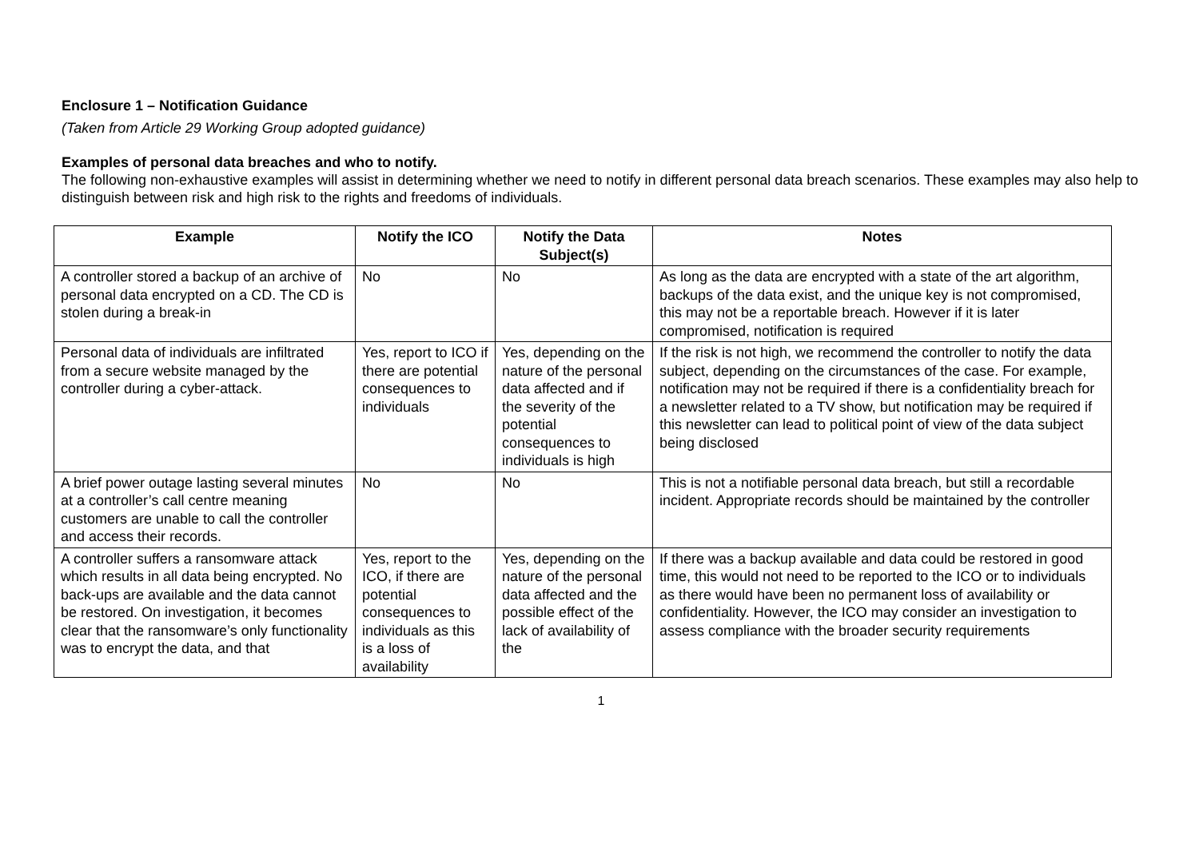Enclosure 1 – Notification Guidance
(Taken from Article 29 Working Group adopted guidance)
Examples of personal data breaches and who to notify.
The following non-exhaustive examples will assist in determining whether we need to notify in different personal data breach scenarios. These examples may also help to distinguish between risk and high risk to the rights and freedoms of individuals.
| Example | Notify the ICO | Notify the Data Subject(s) | Notes |
| --- | --- | --- | --- |
| A controller stored a backup of an archive of personal data encrypted on a CD. The CD is stolen during a break-in | No | No | As long as the data are encrypted with a state of the art algorithm, backups of the data exist, and the unique key is not compromised, this may not be a reportable breach. However if it is later compromised, notification is required |
| Personal data of individuals are infiltrated from a secure website managed by the controller during a cyber-attack. | Yes, report to ICO if there are potential consequences to individuals | Yes, depending on the nature of the personal data affected and if the severity of the potential consequences to individuals is high | If the risk is not high, we recommend the controller to notify the data subject, depending on the circumstances of the case. For example, notification may not be required if there is a confidentiality breach for a newsletter related to a TV show, but notification may be required if this newsletter can lead to political point of view of the data subject being disclosed |
| A brief power outage lasting several minutes at a controller’s call centre meaning customers are unable to call the controller and access their records. | No | No | This is not a notifiable personal data breach, but still a recordable incident. Appropriate records should be maintained by the controller |
| A controller suffers a ransomware attack which results in all data being encrypted. No back-ups are available and the data cannot be restored. On investigation, it becomes clear that the ransomware’s only functionality was to encrypt the data, and that | Yes, report to the ICO, if there are potential consequences to individuals as this is a loss of availability | Yes, depending on the nature of the personal data affected and the possible effect of the lack of availability of the | If there was a backup available and data could be restored in good time, this would not need to be reported to the ICO or to individuals as there would have been no permanent loss of availability or confidentiality. However, the ICO may consider an investigation to assess compliance with the broader security requirements |
1